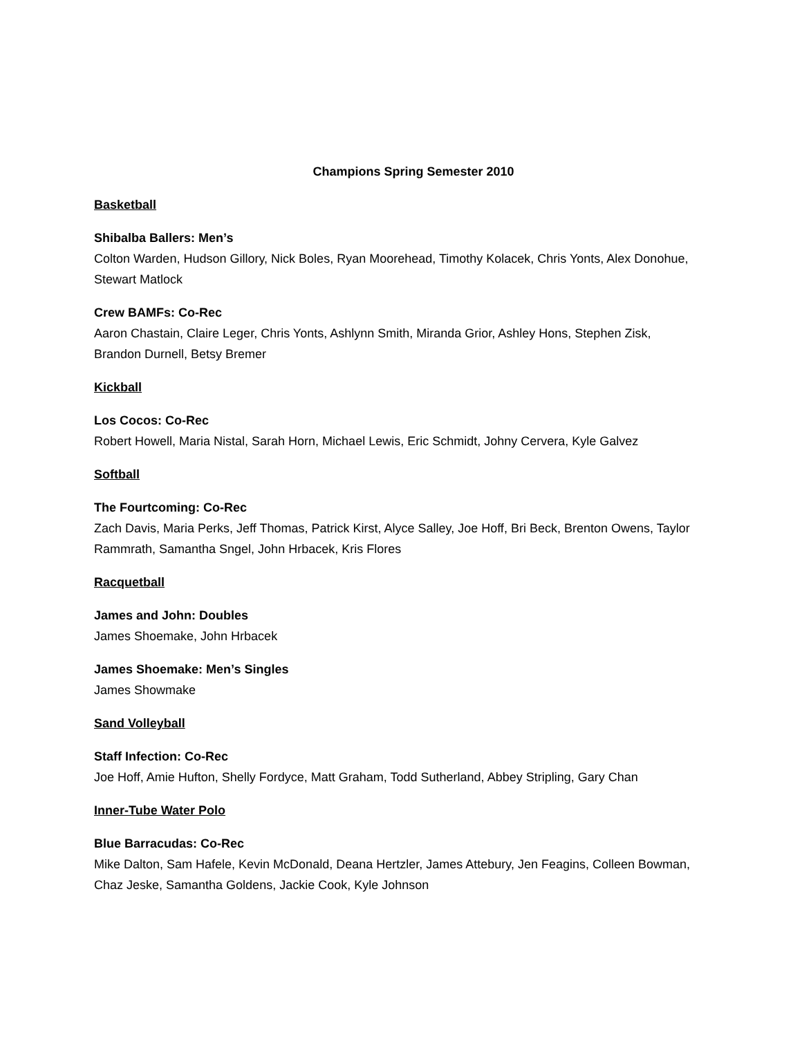Champions Spring Semester 2010
Basketball
Shibalba Ballers: Men’s
Colton Warden, Hudson Gillory, Nick Boles, Ryan Moorehead, Timothy Kolacek, Chris Yonts, Alex Donohue, Stewart Matlock
Crew BAMFs: Co-Rec
Aaron Chastain, Claire Leger, Chris Yonts, Ashlynn Smith, Miranda Grior, Ashley Hons, Stephen Zisk, Brandon Durnell, Betsy Bremer
Kickball
Los Cocos: Co-Rec
Robert Howell, Maria Nistal, Sarah Horn, Michael Lewis, Eric Schmidt, Johny Cervera, Kyle Galvez
Softball
The Fourtcoming: Co-Rec
Zach Davis, Maria Perks, Jeff Thomas, Patrick Kirst, Alyce Salley, Joe Hoff, Bri Beck, Brenton Owens, Taylor Rammrath, Samantha Sngel, John Hrbacek, Kris Flores
Racquetball
James and John: Doubles
James Shoemake, John Hrbacek
James Shoemake: Men’s Singles
James Showmake
Sand Volleyball
Staff Infection: Co-Rec
Joe Hoff, Amie Hufton, Shelly Fordyce, Matt Graham, Todd Sutherland, Abbey Stripling, Gary Chan
Inner-Tube Water Polo
Blue Barracudas: Co-Rec
Mike Dalton, Sam Hafele, Kevin McDonald, Deana Hertzler, James Attebury, Jen Feagins, Colleen Bowman, Chaz Jeske, Samantha Goldens, Jackie Cook, Kyle Johnson